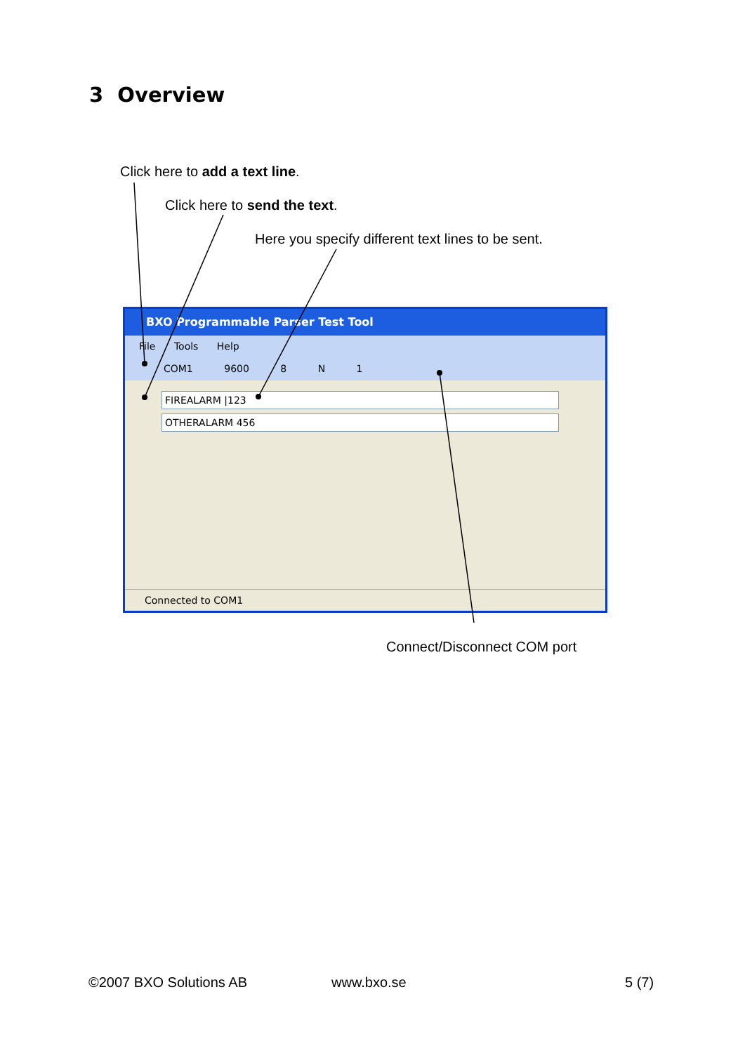3 Overview
Click here to add a text line.
Click here to send the text.
Here you specify different text lines to be sent.
BXO Programmable Parser Test Tool
File Tools Help
COM1 9600 8 N 1
FIREALARM |123
OTHERALARM 456
Connected to COM1
Connect/Disconnect COM port
©2007 BXO Solutions AB www.bxo.se 5 (7)